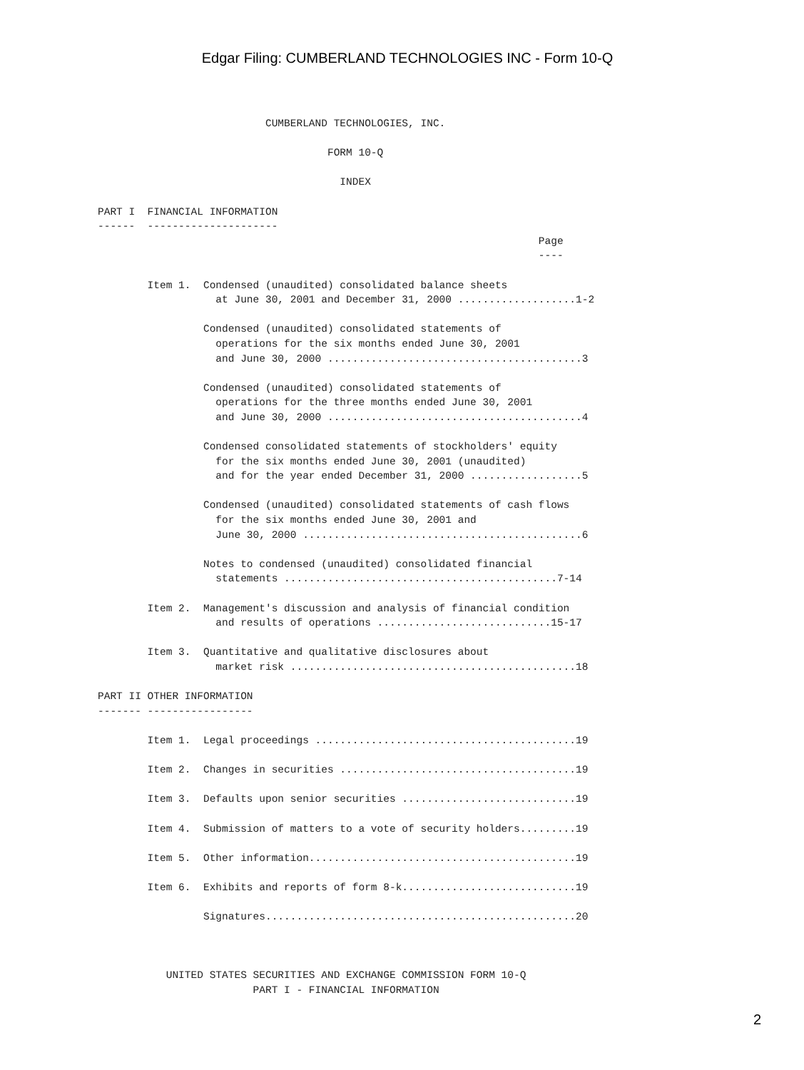Edgar Filing: CUMBERLAND TECHNOLOGIES INC - Form 10-Q
                           CUMBERLAND TECHNOLOGIES, INC.

                                     FORM 10-Q

                                       INDEX

PART I  FINANCIAL INFORMATION
------  ---------------------
                                                                       Page
                                                                       ----

        Item 1.  Condensed (unaudited) consolidated balance sheets
                   at June 30, 2001 and December 31, 2000 ...................1-2

                 Condensed (unaudited) consolidated statements of
                   operations for the six months ended June 30, 2001
                   and June 30, 2000 .........................................3

                 Condensed (unaudited) consolidated statements of
                   operations for the three months ended June 30, 2001
                   and June 30, 2000 .........................................4

                 Condensed consolidated statements of stockholders' equity
                   for the six months ended June 30, 2001 (unaudited)
                   and for the year ended December 31, 2000 ..................5

                 Condensed (unaudited) consolidated statements of cash flows
                   for the six months ended June 30, 2001 and
                   June 30, 2000 .............................................6

                 Notes to condensed (unaudited) consolidated financial
                   statements ............................................7-14

        Item 2.  Management's discussion and analysis of financial condition
                   and results of operations ............................15-17

        Item 3.  Quantitative and qualitative disclosures about
                   market risk ..............................................18

PART II OTHER INFORMATION
------- -----------------

        Item 1.  Legal proceedings ..........................................19

        Item 2.  Changes in securities ......................................19

        Item 3.  Defaults upon senior securities ............................19

        Item 4.  Submission of matters to a vote of security holders.........19

        Item 5.  Other information...........................................19

        Item 6.  Exhibits and reports of form 8-k............................19

                 Signatures..................................................20



           UNITED STATES SECURITIES AND EXCHANGE COMMISSION FORM 10-Q
                         PART I - FINANCIAL INFORMATION
2